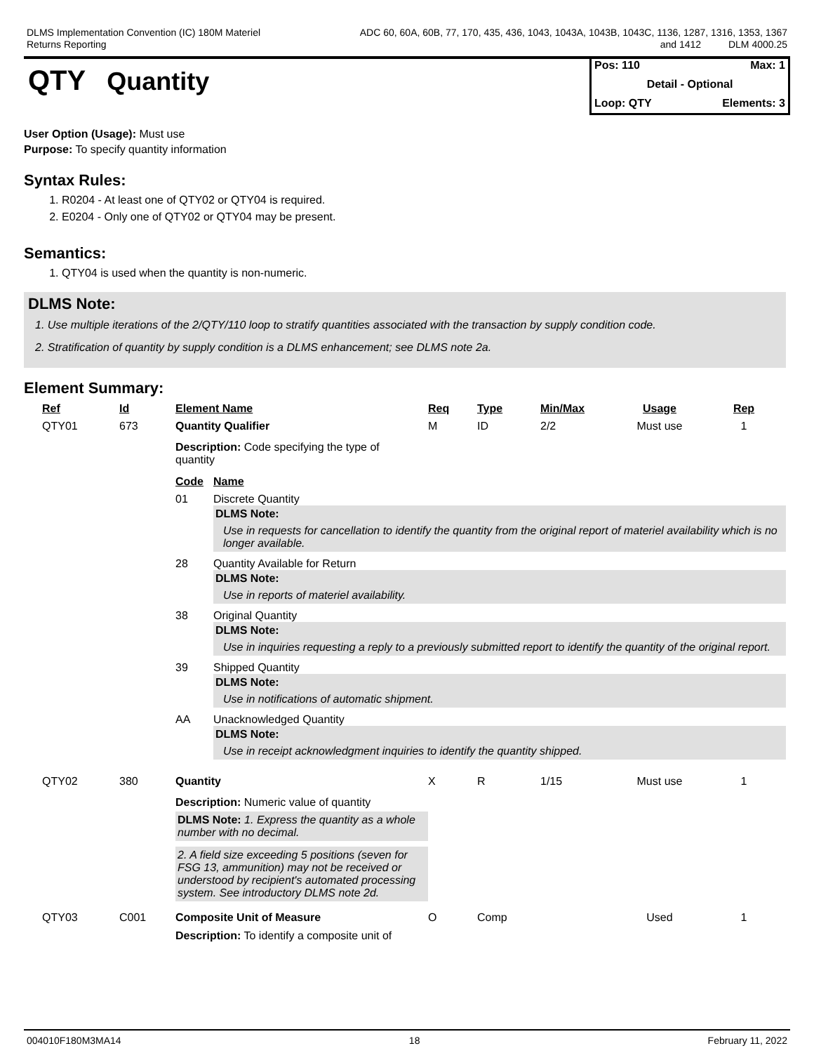DLMS Implementation Convention (IC) 180M Materiel
Returns Reporting
ADC 60, 60A, 60B, 77, 170, 435, 436, 1043, 1043A, 1043B, 1043C, 1136, 1287, 1316, 1353, 1367
and 1412 DLM 4000.25
QTY Quantity
Pos: 110 Max: 1
Detail - Optional
Loop: QTY Elements: 3
User Option (Usage): Must use
Purpose: To specify quantity information
Syntax Rules:
1. R0204 - At least one of QTY02 or QTY04 is required.
2. E0204 - Only one of QTY02 or QTY04 may be present.
Semantics:
1. QTY04 is used when the quantity is non-numeric.
DLMS Note:
1. Use multiple iterations of the 2/QTY/110 loop to stratify quantities associated with the transaction by supply condition code.
2. Stratification of quantity by supply condition is a DLMS enhancement; see DLMS note 2a.
Element Summary:
| Ref | Id | Element Name | Req | Type | Min/Max | Usage | Rep |
| --- | --- | --- | --- | --- | --- | --- | --- |
| QTY01 | 673 | Quantity Qualifier | M | ID | 2/2 | Must use | 1 |
| | | Description: Code specifying the type of quantity / Code / Name / / --- / --- / / 01 / Discrete Quantity DLMS Note: Use in requests for cancellation to identify the quantity from the original report of materiel availability which is no longer available. / / 28 / Quantity Available for Return DLMS Note: Use in reports of materiel availability. / / 38 / Original Quantity DLMS Note: Use in inquiries requesting a reply to a previously submitted report to identify the quantity of the original report. / / 39 / Shipped Quantity DLMS Note: Use in notifications of automatic shipment. / / AA / Unacknowledged Quantity DLMS Note: Use in receipt acknowledgment inquiries to identify the quantity shipped. / | | | | | |
| QTY02 | 380 | Quantity | X | R | 1/15 | Must use | 1 |
| | | Description: Numeric value of quantity DLMS Note: 1. Express the quantity as a whole number with no decimal. 2. A field size exceeding 5 positions (seven for FSG 13, ammunition) may not be received or understood by recipient's automated processing system. See introductory DLMS note 2d. | | | | | |
| QTY03 | C001 | Composite Unit of Measure | O | Comp | | Used | 1 |
| | | Description: To identify a composite unit of | | | | | |
004010F180M3MA14 18 February 11, 2022